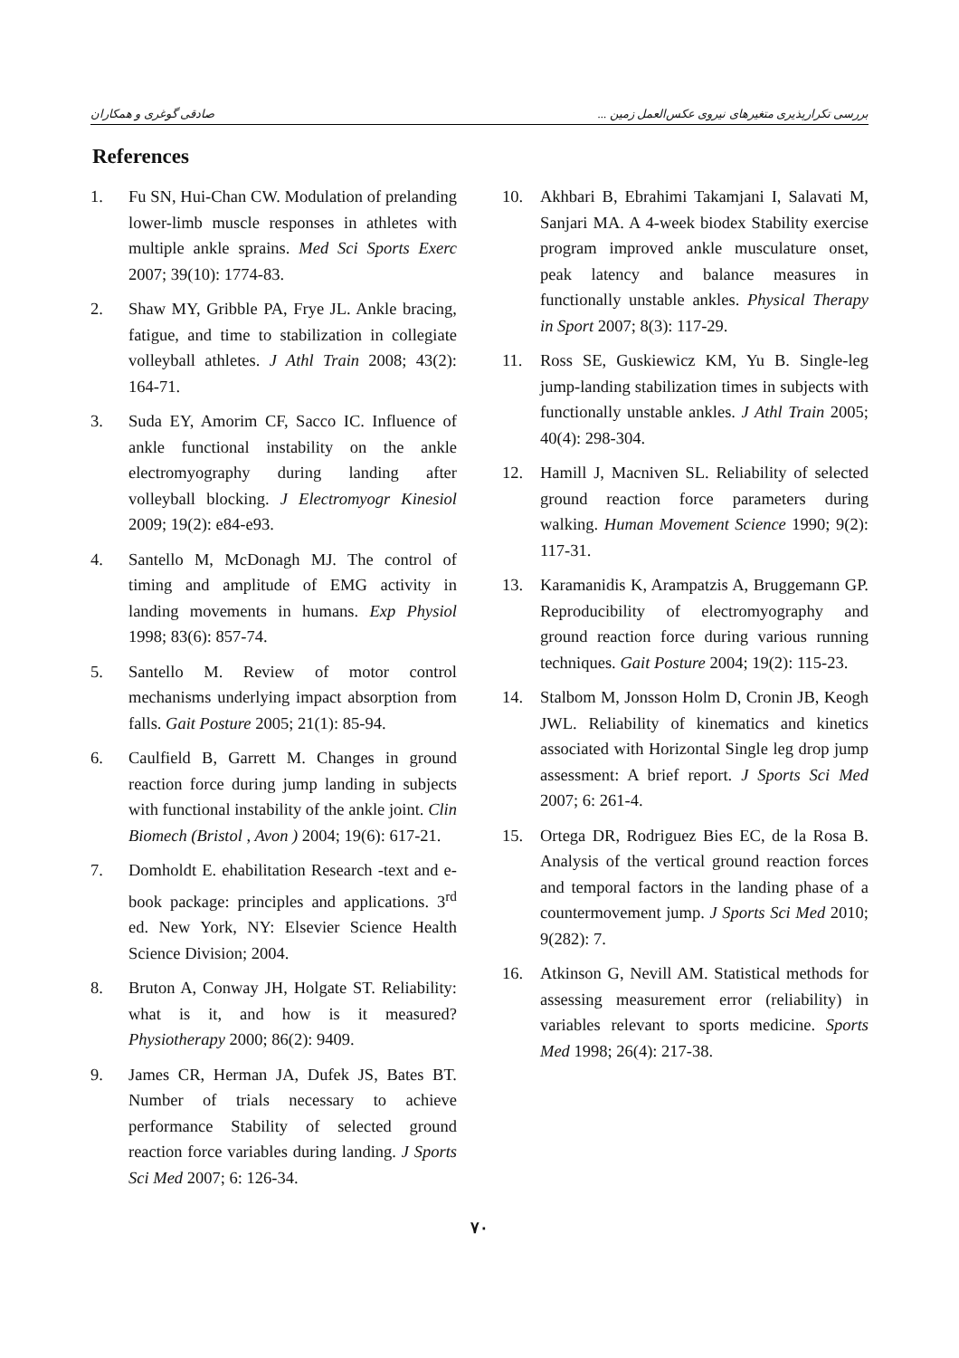بررسی تکرارپذیری متغیرهای نیروی عکس‌العمل زمین ... صادقی گوغری و همکاران
References
1. Fu SN, Hui-Chan CW. Modulation of prelanding lower-limb muscle responses in athletes with multiple ankle sprains. Med Sci Sports Exerc 2007; 39(10): 1774-83.
2. Shaw MY, Gribble PA, Frye JL. Ankle bracing, fatigue, and time to stabilization in collegiate volleyball athletes. J Athl Train 2008; 43(2): 164-71.
3. Suda EY, Amorim CF, Sacco IC. Influence of ankle functional instability on the ankle electromyography during landing after volleyball blocking. J Electromyogr Kinesiol 2009; 19(2): e84-e93.
4. Santello M, McDonagh MJ. The control of timing and amplitude of EMG activity in landing movements in humans. Exp Physiol 1998; 83(6): 857-74.
5. Santello M. Review of motor control mechanisms underlying impact absorption from falls. Gait Posture 2005; 21(1): 85-94.
6. Caulfield B, Garrett M. Changes in ground reaction force during jump landing in subjects with functional instability of the ankle joint. Clin Biomech (Bristol , Avon ) 2004; 19(6): 617-21.
7. Domholdt E. ehabilitation Research -text and e-book package: principles and applications. 3<sup>rd</sup> ed. New York, NY: Elsevier Science Health Science Division; 2004.
8. Bruton A, Conway JH, Holgate ST. Reliability: what is it, and how is it measured? Physiotherapy 2000; 86(2): 9409.
9. James CR, Herman JA, Dufek JS, Bates BT. Number of trials necessary to achieve performance Stability of selected ground reaction force variables during landing. J Sports Sci Med 2007; 6: 126-34.
10. Akhbari B, Ebrahimi Takamjani I, Salavati M, Sanjari MA. A 4-week biodex Stability exercise program improved ankle musculature onset, peak latency and balance measures in functionally unstable ankles. Physical Therapy in Sport 2007; 8(3): 117-29.
11. Ross SE, Guskiewicz KM, Yu B. Single-leg jump-landing stabilization times in subjects with functionally unstable ankles. J Athl Train 2005; 40(4): 298-304.
12. Hamill J, Macniven SL. Reliability of selected ground reaction force parameters during walking. Human Movement Science 1990; 9(2): 117-31.
13. Karamanidis K, Arampatzis A, Bruggemann GP. Reproducibility of electromyography and ground reaction force during various running techniques. Gait Posture 2004; 19(2): 115-23.
14. Stalbom M, Jonsson Holm D, Cronin JB, Keogh JWL. Reliability of kinematics and kinetics associated with Horizontal Single leg drop jump assessment: A brief report. J Sports Sci Med 2007; 6: 261-4.
15. Ortega DR, Rodriguez Bies EC, de la Rosa B. Analysis of the vertical ground reaction forces and temporal factors in the landing phase of a countermovement jump. J Sports Sci Med 2010; 9(282): 7.
16. Atkinson G, Nevill AM. Statistical methods for assessing measurement error (reliability) in variables relevant to sports medicine. Sports Med 1998; 26(4): 217-38.
۷۰